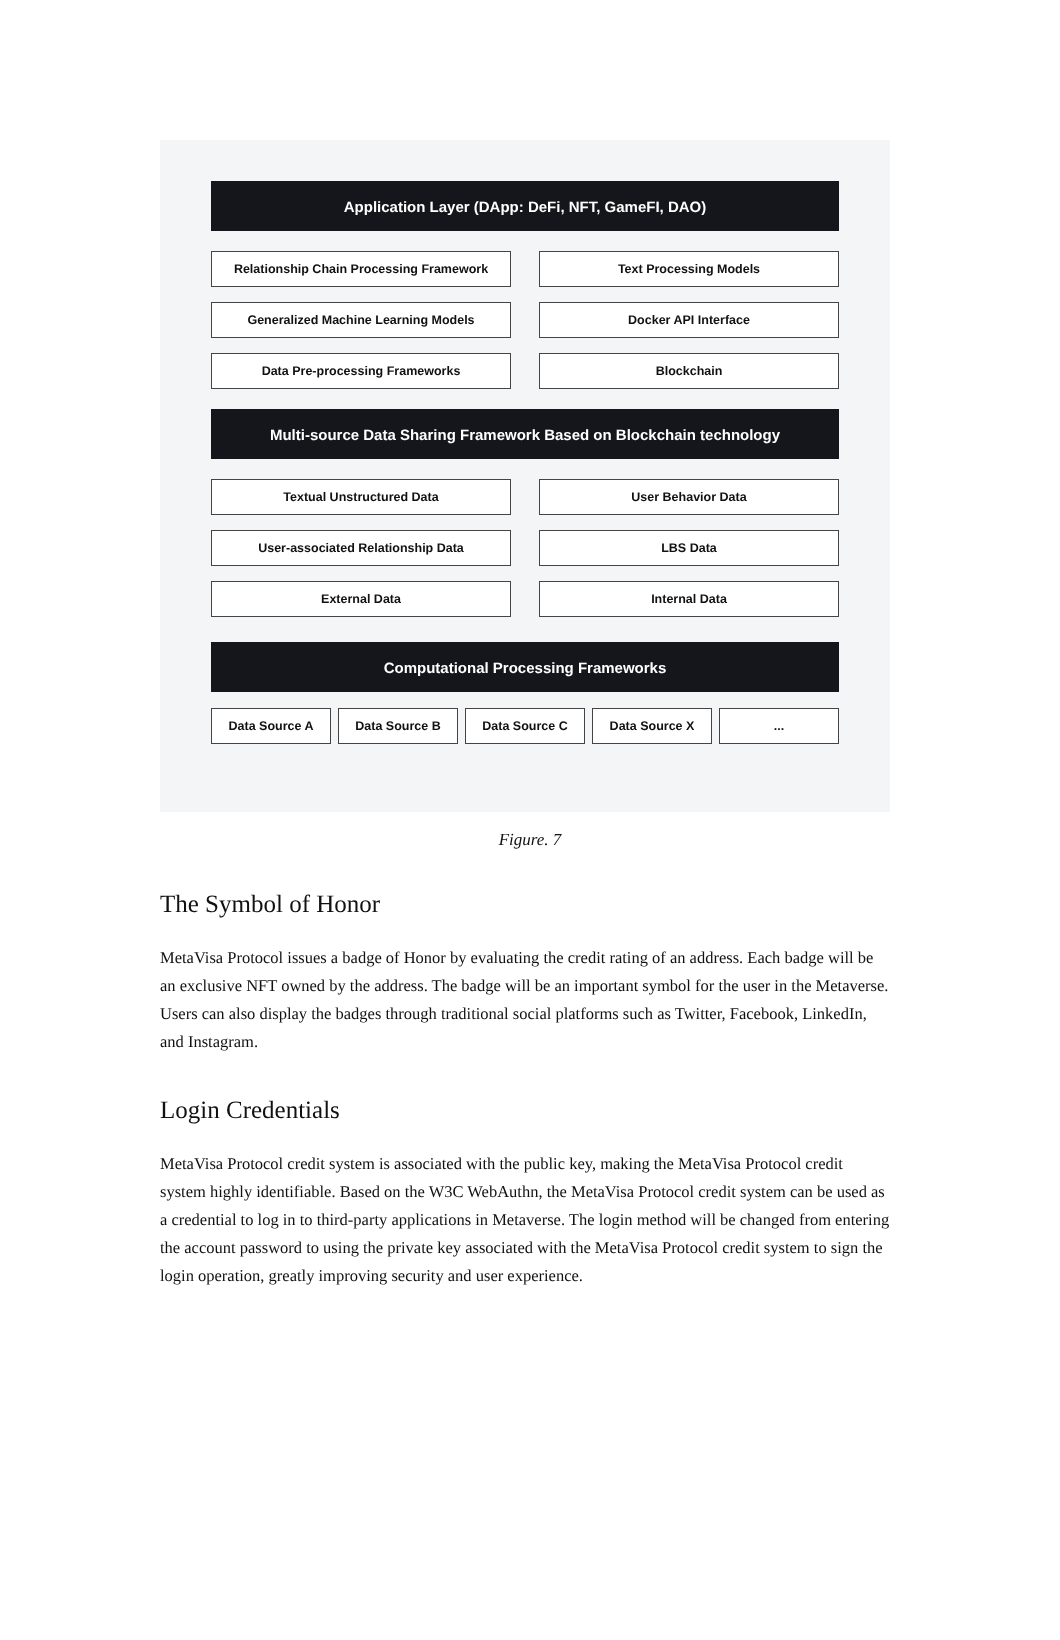Application Layer (DApp: DeFi, NFT, GameFI, DAO)
Relationship Chain Processing Framework Text Processing Models
Generalized Machine Learning Models Docker API Interface
Data Pre-processing Frameworks Blockchain
Multi-source Data Sharing Framework Based on Blockchain technology
Textual Unstructured Data User Behavior Data
User-associated Relationship Data LBS Data
External Data Internal Data
Computational Processing Frameworks
Data Source A Data Source B Data Source C Data Source X ...
Figure. 7
The Symbol of Honor
MetaVisa Protocol issues a badge of Honor by evaluating the credit rating of an address. Each badge will be an exclusive NFT owned by the address. The badge will be an important symbol for the user in the Metaverse. Users can also display the badges through traditional social platforms such as Twitter, Facebook, LinkedIn, and Instagram.
Login Credentials
MetaVisa Protocol credit system is associated with the public key, making the MetaVisa Protocol credit system highly identifiable. Based on the W3C WebAuthn, the MetaVisa Protocol credit system can be used as a credential to log in to third-party applications in Metaverse. The login method will be changed from entering the account password to using the private key associated with the MetaVisa Protocol credit system to sign the login operation, greatly improving security and user experience.